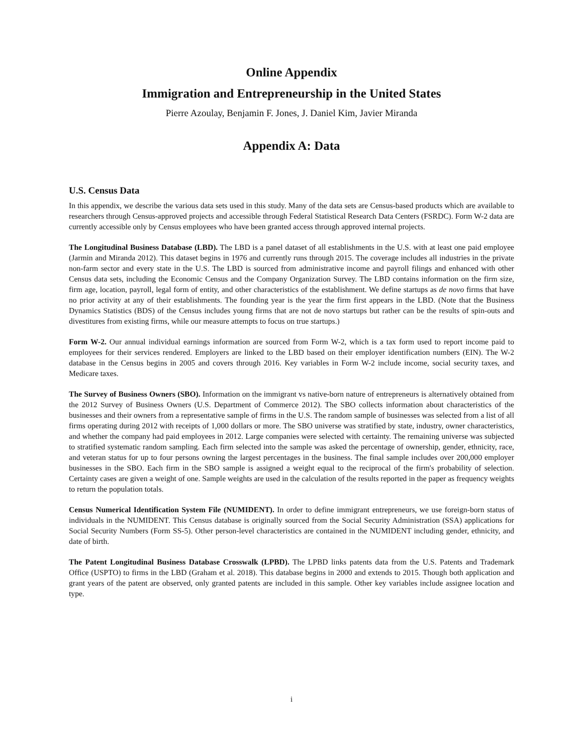Online Appendix
Immigration and Entrepreneurship in the United States
Pierre Azoulay, Benjamin F. Jones, J. Daniel Kim, Javier Miranda
Appendix A: Data
U.S. Census Data
In this appendix, we describe the various data sets used in this study. Many of the data sets are Census-based products which are available to researchers through Census-approved projects and accessible through Federal Statistical Research Data Centers (FSRDC). Form W-2 data are currently accessible only by Census employees who have been granted access through approved internal projects.
The Longitudinal Business Database (LBD). The LBD is a panel dataset of all establishments in the U.S. with at least one paid employee (Jarmin and Miranda 2012). This dataset begins in 1976 and currently runs through 2015. The coverage includes all industries in the private non-farm sector and every state in the U.S. The LBD is sourced from administrative income and payroll filings and enhanced with other Census data sets, including the Economic Census and the Company Organization Survey. The LBD contains information on the firm size, firm age, location, payroll, legal form of entity, and other characteristics of the establishment. We define startups as de novo firms that have no prior activity at any of their establishments. The founding year is the year the firm first appears in the LBD. (Note that the Business Dynamics Statistics (BDS) of the Census includes young firms that are not de novo startups but rather can be the results of spin-outs and divestitures from existing firms, while our measure attempts to focus on true startups.)
Form W-2. Our annual individual earnings information are sourced from Form W-2, which is a tax form used to report income paid to employees for their services rendered. Employers are linked to the LBD based on their employer identification numbers (EIN). The W-2 database in the Census begins in 2005 and covers through 2016. Key variables in Form W-2 include income, social security taxes, and Medicare taxes.
The Survey of Business Owners (SBO). Information on the immigrant vs native-born nature of entrepreneurs is alternatively obtained from the 2012 Survey of Business Owners (U.S. Department of Commerce 2012). The SBO collects information about characteristics of the businesses and their owners from a representative sample of firms in the U.S. The random sample of businesses was selected from a list of all firms operating during 2012 with receipts of 1,000 dollars or more. The SBO universe was stratified by state, industry, owner characteristics, and whether the company had paid employees in 2012. Large companies were selected with certainty. The remaining universe was subjected to stratified systematic random sampling. Each firm selected into the sample was asked the percentage of ownership, gender, ethnicity, race, and veteran status for up to four persons owning the largest percentages in the business. The final sample includes over 200,000 employer businesses in the SBO. Each firm in the SBO sample is assigned a weight equal to the reciprocal of the firm's probability of selection. Certainty cases are given a weight of one. Sample weights are used in the calculation of the results reported in the paper as frequency weights to return the population totals.
Census Numerical Identification System File (NUMIDENT). In order to define immigrant entrepreneurs, we use foreign-born status of individuals in the NUMIDENT. This Census database is originally sourced from the Social Security Administration (SSA) applications for Social Security Numbers (Form SS-5). Other person-level characteristics are contained in the NUMIDENT including gender, ethnicity, and date of birth.
The Patent Longitudinal Business Database Crosswalk (LPBD). The LPBD links patents data from the U.S. Patents and Trademark Office (USPTO) to firms in the LBD (Graham et al. 2018). This database begins in 2000 and extends to 2015. Though both application and grant years of the patent are observed, only granted patents are included in this sample. Other key variables include assignee location and type.
i